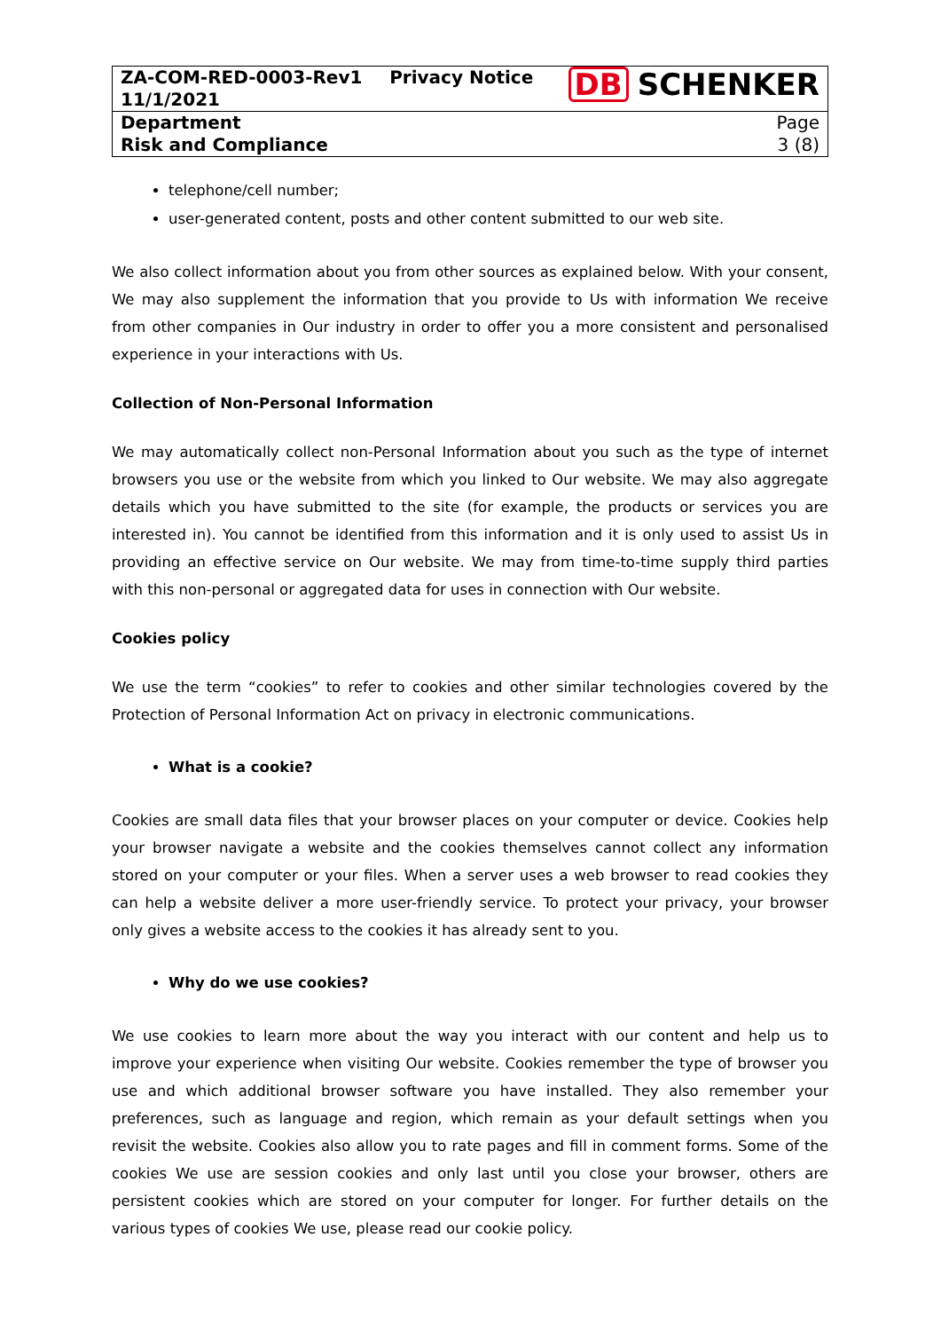| ZA-COM-RED-0003-Rev1 11/1/2021 | Privacy Notice | DB SCHENKER |
| Department Risk and Compliance | | Page 3 (8) |
telephone/cell number;
user-generated content, posts and other content submitted to our web site.
We also collect information about you from other sources as explained below. With your consent, We may also supplement the information that you provide to Us with information We receive from other companies in Our industry in order to offer you a more consistent and personalised experience in your interactions with Us.
Collection of Non-Personal Information
We may automatically collect non-Personal Information about you such as the type of internet browsers you use or the website from which you linked to Our website. We may also aggregate details which you have submitted to the site (for example, the products or services you are interested in). You cannot be identified from this information and it is only used to assist Us in providing an effective service on Our website. We may from time-to-time supply third parties with this non-personal or aggregated data for uses in connection with Our website.
Cookies policy
We use the term “cookies” to refer to cookies and other similar technologies covered by the Protection of Personal Information Act on privacy in electronic communications.
What is a cookie?
Cookies are small data files that your browser places on your computer or device. Cookies help your browser navigate a website and the cookies themselves cannot collect any information stored on your computer or your files. When a server uses a web browser to read cookies they can help a website deliver a more user-friendly service. To protect your privacy, your browser only gives a website access to the cookies it has already sent to you.
Why do we use cookies?
We use cookies to learn more about the way you interact with our content and help us to improve your experience when visiting Our website. Cookies remember the type of browser you use and which additional browser software you have installed. They also remember your preferences, such as language and region, which remain as your default settings when you revisit the website. Cookies also allow you to rate pages and fill in comment forms. Some of the cookies We use are session cookies and only last until you close your browser, others are persistent cookies which are stored on your computer for longer. For further details on the various types of cookies We use, please read our cookie policy.